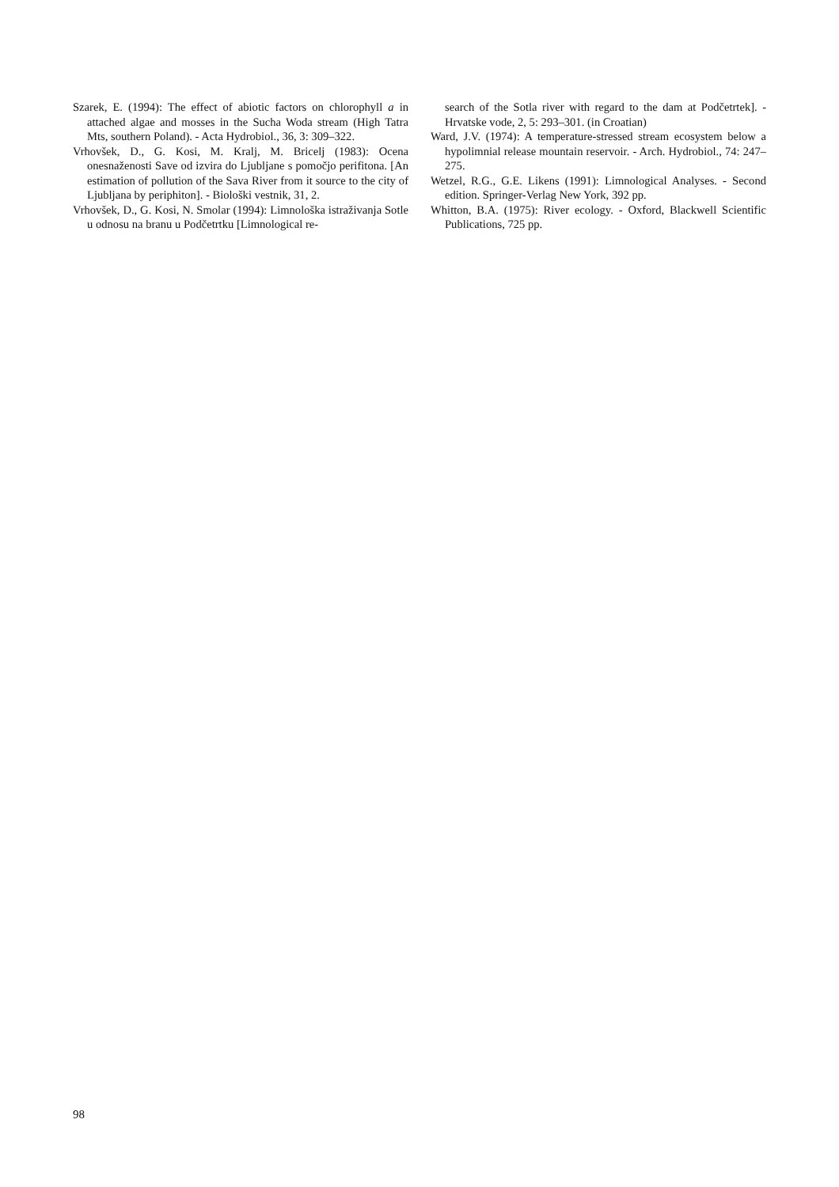Szarek, E. (1994): The effect of abiotic factors on chlorophyll a in attached algae and mosses in the Sucha Woda stream (High Tatra Mts, southern Poland). - Acta Hydrobiol., 36, 3: 309–322.
Vrhovšek, D., G. Kosi, M. Kralj, M. Bricelj (1983): Ocena onesnaženosti Save od izvira do Ljubljane s pomočjo perifitona. [An estimation of pollution of the Sava River from it source to the city of Ljubljana by periphiton]. - Biološki vestnik, 31, 2.
Vrhovšek, D., G. Kosi, N. Smolar (1994): Limnološka istraživanja Sotle u odnosu na branu u Podčetrtku [Limnological re-
search of the Sotla river with regard to the dam at Podčetrtek]. - Hrvatske vode, 2, 5: 293–301. (in Croatian)
Ward, J.V. (1974): A temperature-stressed stream ecosystem below a hypolimnial release mountain reservoir. - Arch. Hydrobiol., 74: 247–275.
Wetzel, R.G., G.E. Likens (1991): Limnological Analyses. - Second edition. Springer-Verlag New York, 392 pp.
Whitton, B.A. (1975): River ecology. - Oxford, Blackwell Scientific Publications, 725 pp.
98